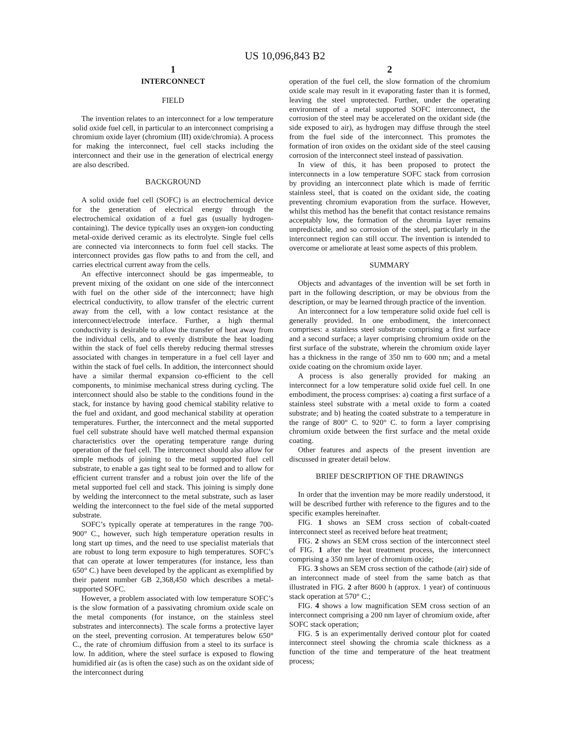US 10,096,843 B2
1
INTERCONNECT
FIELD
The invention relates to an interconnect for a low temperature solid oxide fuel cell, in particular to an interconnect comprising a chromium oxide layer (chromium (III) oxide/chromia). A process for making the interconnect, fuel cell stacks including the interconnect and their use in the generation of electrical energy are also described.
BACKGROUND
A solid oxide fuel cell (SOFC) is an electrochemical device for the generation of electrical energy through the electrochemical oxidation of a fuel gas (usually hydrogen-containing). The device typically uses an oxygen-ion conducting metal-oxide derived ceramic as its electrolyte. Single fuel cells are connected via interconnects to form fuel cell stacks. The interconnect provides gas flow paths to and from the cell, and carries electrical current away from the cells.
An effective interconnect should be gas impermeable, to prevent mixing of the oxidant on one side of the interconnect with fuel on the other side of the interconnect; have high electrical conductivity, to allow transfer of the electric current away from the cell, with a low contact resistance at the interconnect/electrode interface. Further, a high thermal conductivity is desirable to allow the transfer of heat away from the individual cells, and to evenly distribute the heat loading within the stack of fuel cells thereby reducing thermal stresses associated with changes in temperature in a fuel cell layer and within the stack of fuel cells. In addition, the interconnect should have a similar thermal expansion co-efficient to the cell components, to minimise mechanical stress during cycling. The interconnect should also be stable to the conditions found in the stack, for instance by having good chemical stability relative to the fuel and oxidant, and good mechanical stability at operation temperatures. Further, the interconnect and the metal supported fuel cell substrate should have well matched thermal expansion characteristics over the operating temperature range during operation of the fuel cell. The interconnect should also allow for simple methods of joining to the metal supported fuel cell substrate, to enable a gas tight seal to be formed and to allow for efficient current transfer and a robust join over the life of the metal supported fuel cell and stack. This joining is simply done by welding the interconnect to the metal substrate, such as laser welding the interconnect to the fuel side of the metal supported substrate.
SOFC’s typically operate at temperatures in the range 700-900° C., however, such high temperature operation results in long start up times, and the need to use specialist materials that are robust to long term exposure to high temperatures. SOFC’s that can operate at lower temperatures (for instance, less than 650° C.) have been developed by the applicant as exemplified by their patent number GB 2,368,450 which describes a metal-supported SOFC.
However, a problem associated with low temperature SOFC’s is the slow formation of a passivating chromium oxide scale on the metal components (for instance, on the stainless steel substrates and interconnects). The scale forms a protective layer on the steel, preventing corrosion. At temperatures below 650° C., the rate of chromium diffusion from a steel to its surface is low. In addition, where the steel surface is exposed to flowing humidified air (as is often the case) such as on the oxidant side of the interconnect during
2
operation of the fuel cell, the slow formation of the chromium oxide scale may result in it evaporating faster than it is formed, leaving the steel unprotected. Further, under the operating environment of a metal supported SOFC interconnect, the corrosion of the steel may be accelerated on the oxidant side (the side exposed to air), as hydrogen may diffuse through the steel from the fuel side of the interconnect. This promotes the formation of iron oxides on the oxidant side of the steel causing corrosion of the interconnect steel instead of passivation.
In view of this, it has been proposed to protect the interconnects in a low temperature SOFC stack from corrosion by providing an interconnect plate which is made of ferritic stainless steel, that is coated on the oxidant side, the coating preventing chromium evaporation from the surface. However, whilst this method has the benefit that contact resistance remains acceptably low, the formation of the chromia layer remains unpredictable, and so corrosion of the steel, particularly in the interconnect region can still occur. The invention is intended to overcome or ameliorate at least some aspects of this problem.
SUMMARY
Objects and advantages of the invention will be set forth in part in the following description, or may be obvious from the description, or may be learned through practice of the invention.
An interconnect for a low temperature solid oxide fuel cell is generally provided. In one embodiment, the interconnect comprises: a stainless steel substrate comprising a first surface and a second surface; a layer comprising chromium oxide on the first surface of the substrate, wherein the chromium oxide layer has a thickness in the range of 350 nm to 600 nm; and a metal oxide coating on the chromium oxide layer.
A process is also generally provided for making an interconnect for a low temperature solid oxide fuel cell. In one embodiment, the process comprises: a) coating a first surface of a stainless steel substrate with a metal oxide to form a coated substrate; and b) heating the coated substrate to a temperature in the range of 800° C. to 920° C. to form a layer comprising chromium oxide between the first surface and the metal oxide coating.
Other features and aspects of the present invention are discussed in greater detail below.
BRIEF DESCRIPTION OF THE DRAWINGS
In order that the invention may be more readily understood, it will be described further with reference to the figures and to the specific examples hereinafter.
FIG. 1 shows an SEM cross section of cobalt-coated interconnect steel as received before heat treatment;
FIG. 2 shows an SEM cross section of the interconnect steel of FIG. 1 after the heat treatment process, the interconnect comprising a 350 nm layer of chromium oxide;
FIG. 3 shows an SEM cross section of the cathode (air) side of an interconnect made of steel from the same batch as that illustrated in FIG. 2 after 8600 h (approx. 1 year) of continuous stack operation at 570° C.;
FIG. 4 shows a low magnification SEM cross section of an interconnect comprising a 200 nm layer of chromium oxide, after SOFC stack operation;
FIG. 5 is an experimentally derived contour plot for coated interconnect steel showing the chromia scale thickness as a function of the time and temperature of the heat treatment process;